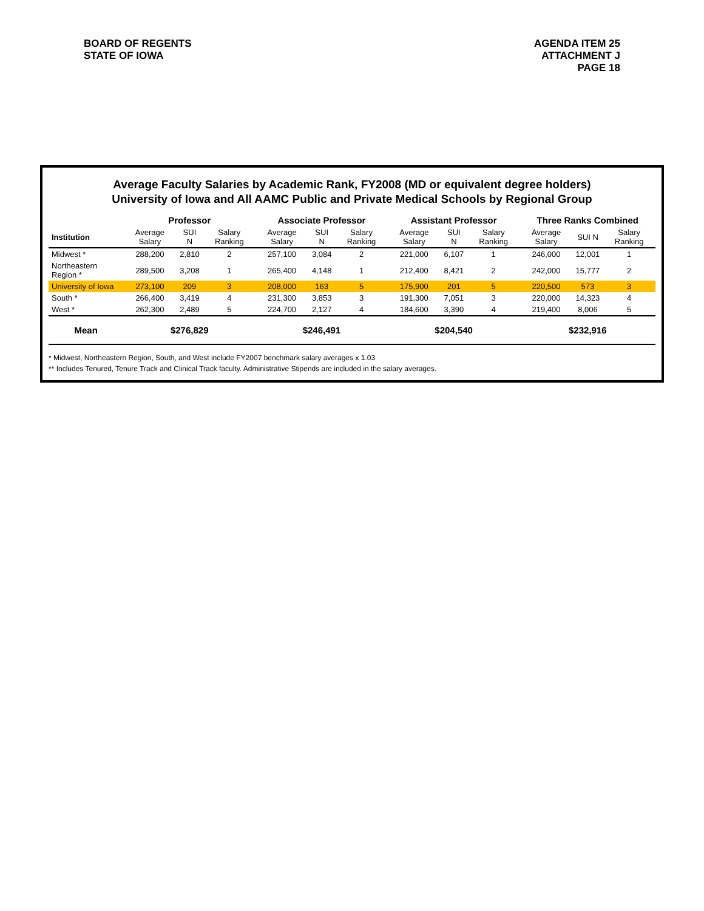BOARD OF REGENTS
STATE OF IOWA
AGENDA ITEM 25
ATTACHMENT J
PAGE 18
Average Faculty Salaries by Academic Rank, FY2008 (MD or equivalent degree holders)
University of Iowa and All AAMC Public and Private Medical Schools by Regional Group
| | Professor | | | Associate Professor | | | Assistant Professor | | | Three Ranks Combined | | |
| --- | --- | --- | --- | --- | --- | --- | --- | --- | --- | --- | --- | --- |
| Institution | Average Salary | SUI N | Salary Ranking | Average Salary | SUI N | Salary Ranking | Average Salary | SUI N | Salary Ranking | Average Salary | SUI N | Salary Ranking |
| Midwest * | 288,200 | 2,810 | 2 | 257,100 | 3,084 | 2 | 221,000 | 6,107 | 1 | 246,000 | 12,001 | 1 |
| Northeastern Region * | 289,500 | 3,208 | 1 | 265,400 | 4,148 | 1 | 212,400 | 8,421 | 2 | 242,000 | 15,777 | 2 |
| University of Iowa | 273,100 | 209 | 3 | 208,000 | 163 | 5 | 175,900 | 201 | 5 | 220,500 | 573 | 3 |
| South * | 266,400 | 3,419 | 4 | 231,300 | 3,853 | 3 | 191,300 | 7,051 | 3 | 220,000 | 14,323 | 4 |
| West * | 262,300 | 2,489 | 5 | 224,700 | 2,127 | 4 | 184,600 | 3,390 | 4 | 219,400 | 8,006 | 5 |
| Mean | $276,829 | | | $246,491 | | | $204,540 | | | $232,916 | | |
* Midwest, Northeastern Region, South, and West include FY2007 benchmark salary averages x 1.03
** Includes Tenured, Tenure Track and Clinical Track faculty. Administrative Stipends are included in the salary averages.